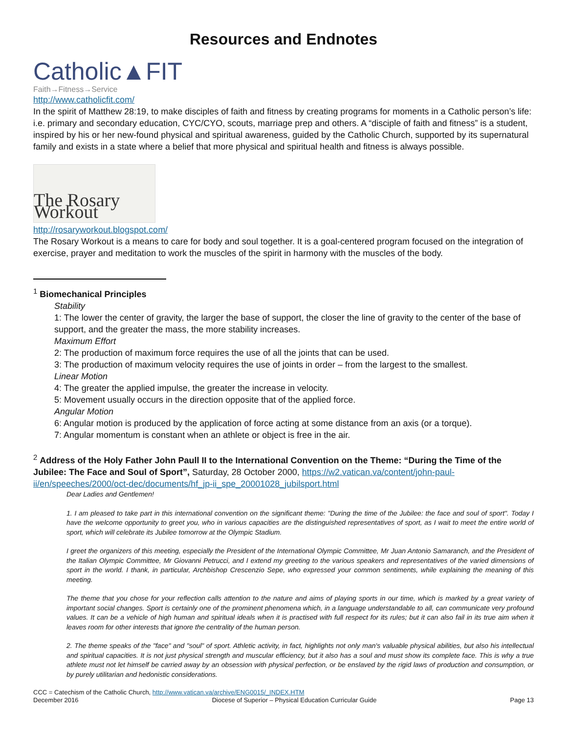Resources and Endnotes
Catholic▲FIT
Faith→Fitness→Service
http://www.catholicfit.com/
In the spirit of Matthew 28:19, to make disciples of faith and fitness by creating programs for moments in a Catholic person’s life: i.e. primary and secondary education, CYC/CYO, scouts, marriage prep and others. A “disciple of faith and fitness” is a student, inspired by his or her new-found physical and spiritual awareness, guided by the Catholic Church, supported by its supernatural family and exists in a state where a belief that more physical and spiritual health and fitness is always possible.
The Rosary Workout
http://rosaryworkout.blogspot.com/
The Rosary Workout is a means to care for body and soul together. It is a goal-centered program focused on the integration of exercise, prayer and meditation to work the muscles of the spirit in harmony with the muscles of the body.
<sup>1</sup> Biomechanical Principles
Stability
1: The lower the center of gravity, the larger the base of support, the closer the line of gravity to the center of the base of support, and the greater the mass, the more stability increases.
Maximum Effort
2: The production of maximum force requires the use of all the joints that can be used.
3: The production of maximum velocity requires the use of joints in order – from the largest to the smallest.
Linear Motion
4: The greater the applied impulse, the greater the increase in velocity.
5: Movement usually occurs in the direction opposite that of the applied force.
Angular Motion
6: Angular motion is produced by the application of force acting at some distance from an axis (or a torque).
7: Angular momentum is constant when an athlete or object is free in the air.
<sup>2</sup> Address of the Holy Father John Paull II to the International Convention on the Theme: “During the Time of the Jubilee: The Face and Soul of Sport”, Saturday, 28 October 2000, https://w2.vatican.va/content/john-paul-ii/en/speeches/2000/oct-dec/documents/hf_jp-ii_spe_20001028_jubilsport.html
Dear Ladies and Gentlemen!
1. I am pleased to take part in this international convention on the significant theme: "During the time of the Jubilee: the face and soul of sport". Today I have the welcome opportunity to greet you, who in various capacities are the distinguished representatives of sport, as I wait to meet the entire world of sport, which will celebrate its Jubilee tomorrow at the Olympic Stadium.
I greet the organizers of this meeting, especially the President of the International Olympic Committee, Mr Juan Antonio Samaranch, and the President of the Italian Olympic Committee, Mr Giovanni Petrucci, and I extend my greeting to the various speakers and representatives of the varied dimensions of sport in the world. I thank, in particular, Archbishop Crescenzio Sepe, who expressed your common sentiments, while explaining the meaning of this meeting.
The theme that you chose for your reflection calls attention to the nature and aims of playing sports in our time, which is marked by a great variety of important social changes. Sport is certainly one of the prominent phenomena which, in a language understandable to all, can communicate very profound values. It can be a vehicle of high human and spiritual ideals when it is practised with full respect for its rules; but it can also fail in its true aim when it leaves room for other interests that ignore the centrality of the human person.
2. The theme speaks of the "face" and "soul" of sport. Athletic activity, in fact, highlights not only man's valuable physical abilities, but also his intellectual and spiritual capacities. It is not just physical strength and muscular efficiency, but it also has a soul and must show its complete face. This is why a true athlete must not let himself be carried away by an obsession with physical perfection, or be enslaved by the rigid laws of production and consumption, or by purely utilitarian and hedonistic considerations.
CCC = Catechism of the Catholic Church, http://www.vatican.va/archive/ENG0015/_INDEX.HTM
December 2016 Diocese of Superior – Physical Education Curricular Guide Page 13